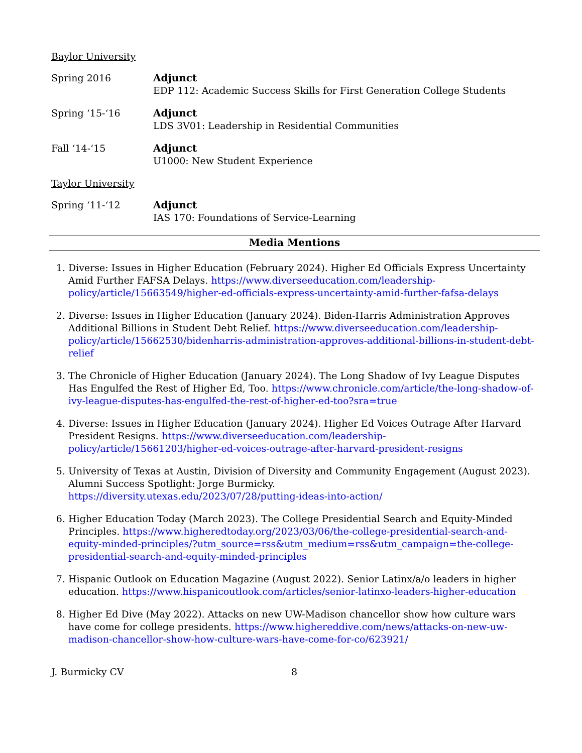Baylor University
Spring 2016 Adjunct
EDP 112: Academic Success Skills for First Generation College Students
Spring ‘15-‘16 Adjunct
LDS 3V01: Leadership in Residential Communities
Fall ‘14-‘15 Adjunct
U1000: New Student Experience
Taylor University
Spring ‘11-‘12 Adjunct
IAS 170: Foundations of Service-Learning
Media Mentions
1. Diverse: Issues in Higher Education (February 2024). Higher Ed Officials Express Uncertainty Amid Further FAFSA Delays. https://www.diverseeducation.com/leadership-policy/article/15663549/higher-ed-officials-express-uncertainty-amid-further-fafsa-delays
2. Diverse: Issues in Higher Education (January 2024). Biden-Harris Administration Approves Additional Billions in Student Debt Relief. https://www.diverseeducation.com/leadership-policy/article/15662530/bidenharris-administration-approves-additional-billions-in-student-debt-relief
3. The Chronicle of Higher Education (January 2024). The Long Shadow of Ivy League Disputes Has Engulfed the Rest of Higher Ed, Too. https://www.chronicle.com/article/the-long-shadow-of-ivy-league-disputes-has-engulfed-the-rest-of-higher-ed-too?sra=true
4. Diverse: Issues in Higher Education (January 2024). Higher Ed Voices Outrage After Harvard President Resigns. https://www.diverseeducation.com/leadership-policy/article/15661203/higher-ed-voices-outrage-after-harvard-president-resigns
5. University of Texas at Austin, Division of Diversity and Community Engagement (August 2023). Alumni Success Spotlight: Jorge Burmicky.
https://diversity.utexas.edu/2023/07/28/putting-ideas-into-action/
6. Higher Education Today (March 2023). The College Presidential Search and Equity-Minded Principles. https://www.higheredtoday.org/2023/03/06/the-college-presidential-search-and-equity-minded-principles/?utm_source=rss&utm_medium=rss&utm_campaign=the-college-presidential-search-and-equity-minded-principles
7. Hispanic Outlook on Education Magazine (August 2022). Senior Latinx/a/o leaders in higher education. https://www.hispanicoutlook.com/articles/senior-latinxo-leaders-higher-education
8. Higher Ed Dive (May 2022). Attacks on new UW-Madison chancellor show how culture wars have come for college presidents. https://www.highereddive.com/news/attacks-on-new-uw-madison-chancellor-show-how-culture-wars-have-come-for-co/623921/
J. Burmicky CV 8